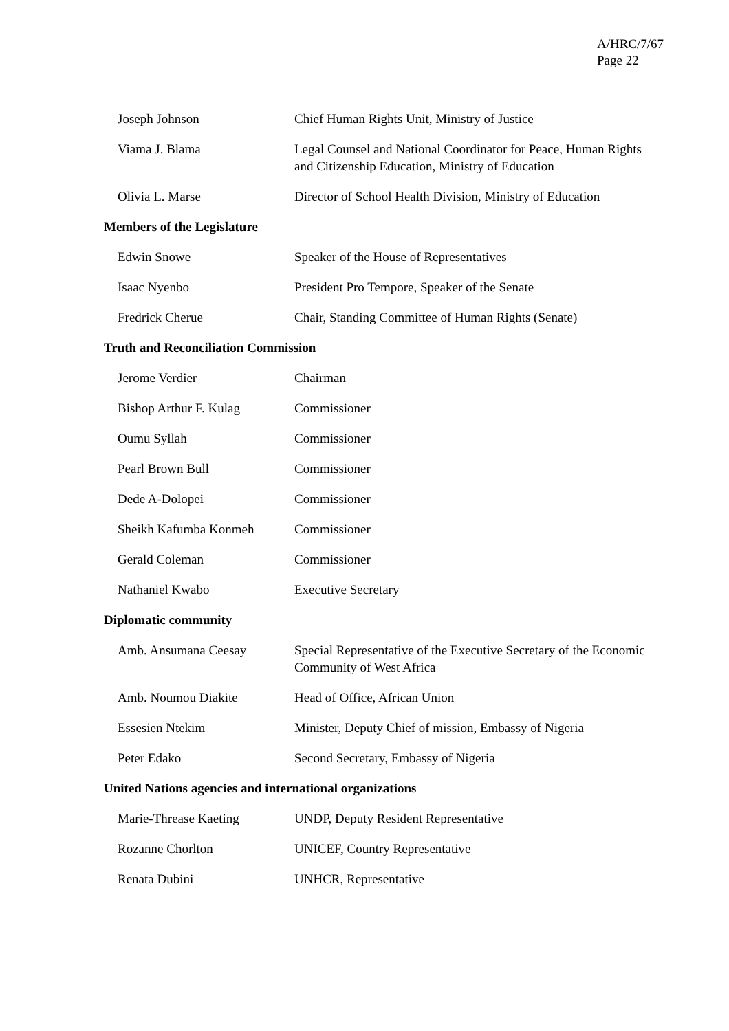A/HRC/7/67
Page 22
| Joseph Johnson | Chief Human Rights Unit, Ministry of Justice |
| Viama J. Blama | Legal Counsel and National Coordinator for Peace, Human Rights and Citizenship Education, Ministry of Education |
| Olivia L. Marse | Director of School Health Division, Ministry of Education |
Members of the Legislature
| Edwin Snowe | Speaker of the House of Representatives |
| Isaac Nyenbo | President Pro Tempore, Speaker of the Senate |
| Fredrick Cherue | Chair, Standing Committee of Human Rights (Senate) |
Truth and Reconciliation Commission
| Jerome Verdier | Chairman |
| Bishop Arthur F. Kulag | Commissioner |
| Oumu Syllah | Commissioner |
| Pearl Brown Bull | Commissioner |
| Dede A-Dolopei | Commissioner |
| Sheikh Kafumba Konmeh | Commissioner |
| Gerald Coleman | Commissioner |
| Nathaniel Kwabo | Executive Secretary |
Diplomatic community
| Amb. Ansumana Ceesay | Special Representative of the Executive Secretary of the Economic Community of West Africa |
| Amb. Noumou Diakite | Head of Office, African Union |
| Essesien Ntekim | Minister, Deputy Chief of mission, Embassy of Nigeria |
| Peter Edako | Second Secretary, Embassy of Nigeria |
United Nations agencies and international organizations
| Marie-Threase Kaeting | UNDP, Deputy Resident Representative |
| Rozanne Chorlton | UNICEF, Country Representative |
| Renata Dubini | UNHCR, Representative |